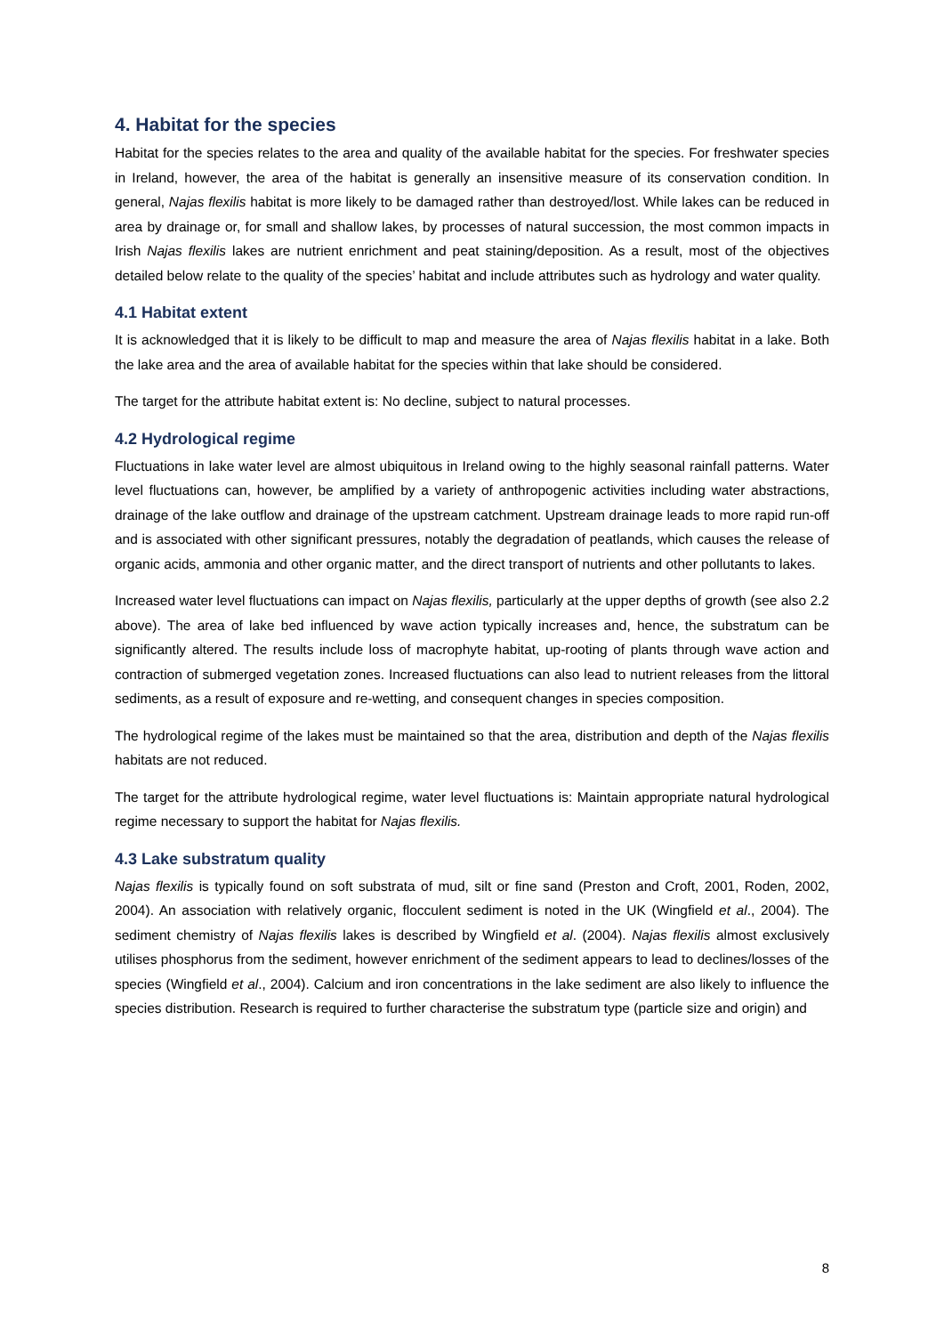4. Habitat for the species
Habitat for the species relates to the area and quality of the available habitat for the species. For freshwater species in Ireland, however, the area of the habitat is generally an insensitive measure of its conservation condition. In general, Najas flexilis habitat is more likely to be damaged rather than destroyed/lost. While lakes can be reduced in area by drainage or, for small and shallow lakes, by processes of natural succession, the most common impacts in Irish Najas flexilis lakes are nutrient enrichment and peat staining/deposition. As a result, most of the objectives detailed below relate to the quality of the species’ habitat and include attributes such as hydrology and water quality.
4.1 Habitat extent
It is acknowledged that it is likely to be difficult to map and measure the area of Najas flexilis habitat in a lake. Both the lake area and the area of available habitat for the species within that lake should be considered.
The target for the attribute habitat extent is: No decline, subject to natural processes.
4.2 Hydrological regime
Fluctuations in lake water level are almost ubiquitous in Ireland owing to the highly seasonal rainfall patterns. Water level fluctuations can, however, be amplified by a variety of anthropogenic activities including water abstractions, drainage of the lake outflow and drainage of the upstream catchment. Upstream drainage leads to more rapid run-off and is associated with other significant pressures, notably the degradation of peatlands, which causes the release of organic acids, ammonia and other organic matter, and the direct transport of nutrients and other pollutants to lakes.
Increased water level fluctuations can impact on Najas flexilis, particularly at the upper depths of growth (see also 2.2 above). The area of lake bed influenced by wave action typically increases and, hence, the substratum can be significantly altered. The results include loss of macrophyte habitat, up-rooting of plants through wave action and contraction of submerged vegetation zones. Increased fluctuations can also lead to nutrient releases from the littoral sediments, as a result of exposure and re-wetting, and consequent changes in species composition.
The hydrological regime of the lakes must be maintained so that the area, distribution and depth of the Najas flexilis habitats are not reduced.
The target for the attribute hydrological regime, water level fluctuations is: Maintain appropriate natural hydrological regime necessary to support the habitat for Najas flexilis.
4.3 Lake substratum quality
Najas flexilis is typically found on soft substrata of mud, silt or fine sand (Preston and Croft, 2001, Roden, 2002, 2004). An association with relatively organic, flocculent sediment is noted in the UK (Wingfield et al., 2004). The sediment chemistry of Najas flexilis lakes is described by Wingfield et al. (2004). Najas flexilis almost exclusively utilises phosphorus from the sediment, however enrichment of the sediment appears to lead to declines/losses of the species (Wingfield et al., 2004). Calcium and iron concentrations in the lake sediment are also likely to influence the species distribution. Research is required to further characterise the substratum type (particle size and origin) and
8